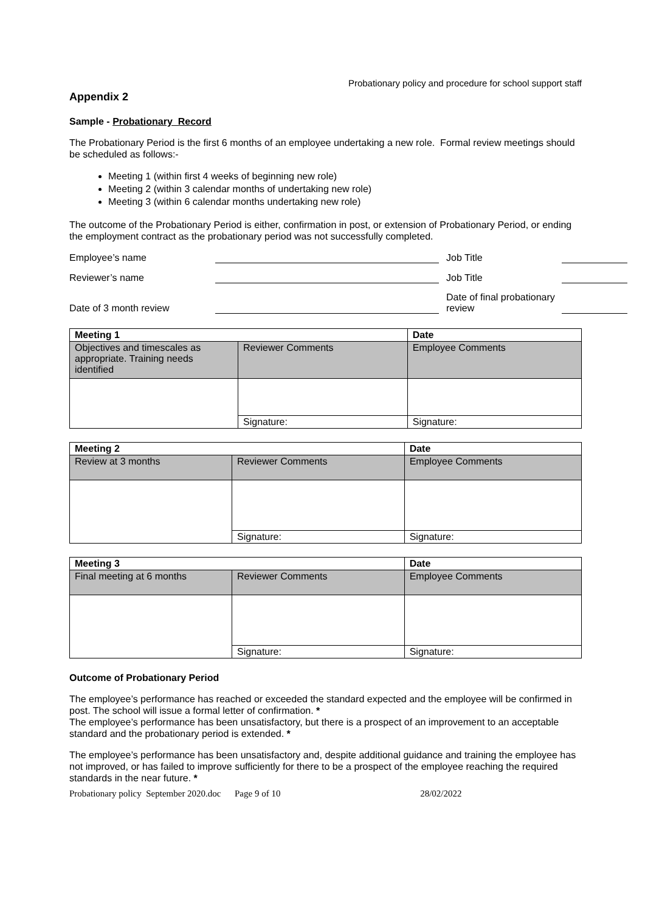Probationary policy and procedure for school support staff
Appendix 2
Sample - Probationary Record
The Probationary Period is the first 6 months of an employee undertaking a new role. Formal review meetings should be scheduled as follows:-
Meeting 1 (within first 4 weeks of beginning new role)
Meeting 2 (within 3 calendar months of undertaking new role)
Meeting 3 (within 6 calendar months undertaking new role)
The outcome of the Probationary Period is either, confirmation in post, or extension of Probationary Period, or ending the employment contract as the probationary period was not successfully completed.
Employee’s name
Job Title
Reviewer’s name
Job Title
Date of 3 month review
Date of final probationary review
| Meeting 1 | | Date |
| --- | --- | --- |
| Objectives and timescales as appropriate. Training needs identified | Reviewer Comments | Employee Comments |
| | Signature: | Signature: |
| Meeting 2 | | Date |
| --- | --- | --- |
| Review at 3 months | Reviewer Comments | Employee Comments |
| | Signature: | Signature: |
| Meeting 3 | | Date |
| --- | --- | --- |
| Final meeting at 6 months | Reviewer Comments | Employee Comments |
| | Signature: | Signature: |
Outcome of Probationary Period
The employee’s performance has reached or exceeded the standard expected and the employee will be confirmed in post. The school will issue a formal letter of confirmation. *
The employee’s performance has been unsatisfactory, but there is a prospect of an improvement to an acceptable standard and the probationary period is extended. *
The employee’s performance has been unsatisfactory and, despite additional guidance and training the employee has not improved, or has failed to improve sufficiently for there to be a prospect of the employee reaching the required standards in the near future. *
Probationary policy September 2020.doc Page 9 of 10 28/02/2022